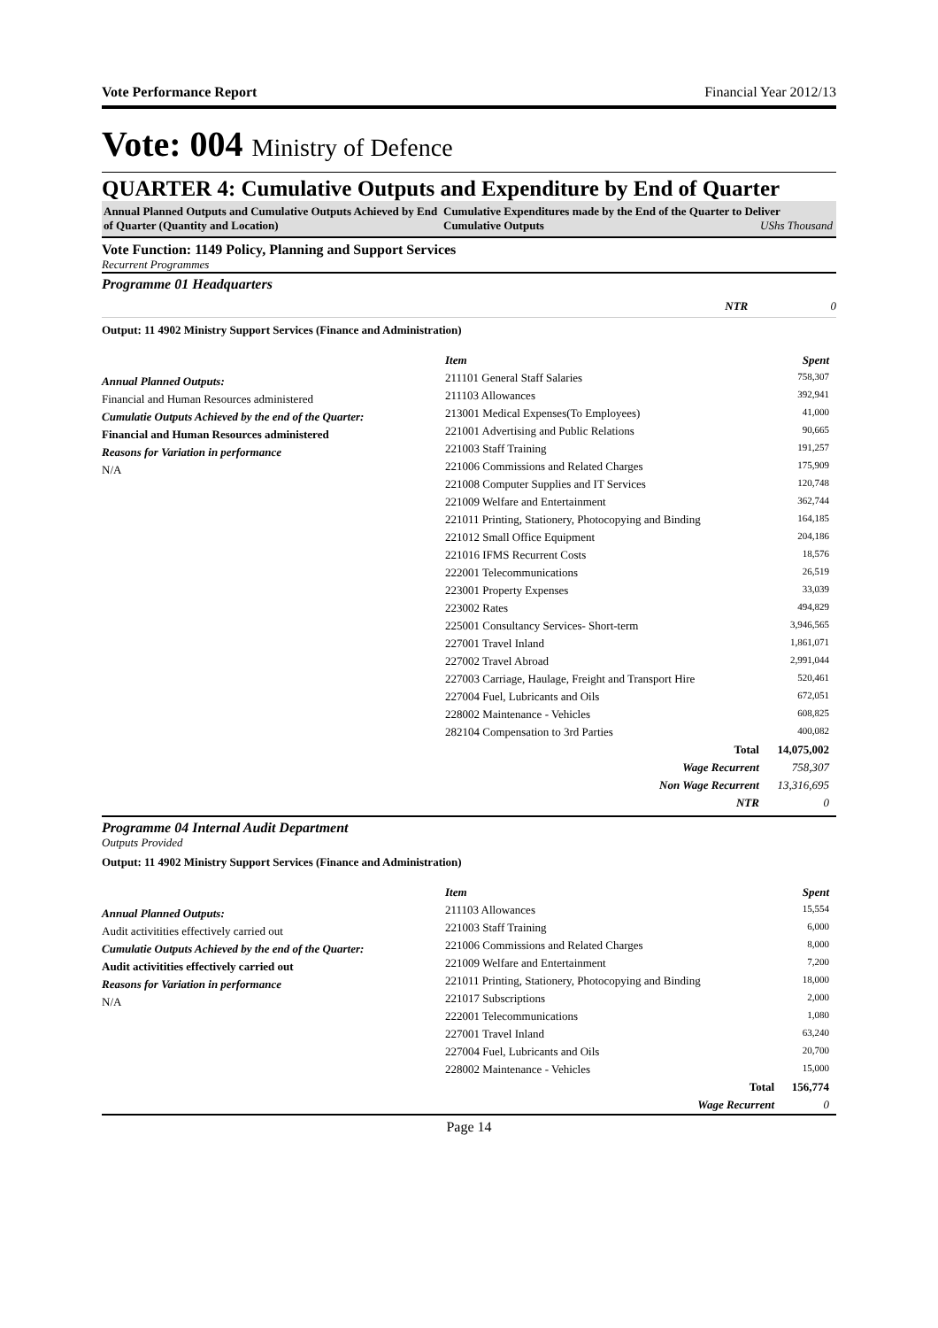Vote Performance Report Financial Year 2012/13
Vote: 004 Ministry of Defence
QUARTER 4: Cumulative Outputs and Expenditure by End of Quarter
Annual Planned Outputs and Cumulative Outputs Achieved by End of Quarter (Quantity and Location)
Cumulative Expenditures made by the End of the Quarter to Deliver Cumulative Outputs UShs Thousand
Vote Function: 1149 Policy, Planning and Support Services
Recurrent Programmes
Programme 01 Headquarters
NTR 0
Output: 11 4902 Ministry Support Services (Finance and Administration)
Annual Planned Outputs:
Financial and Human Resources administered
Cumulatie Outputs Achieved by the end of the Quarter:
Financial and Human Resources administered
Reasons for Variation in performance
N/A
| Item | Spent |
| --- | --- |
| 211101 General Staff Salaries | 758,307 |
| 211103 Allowances | 392,941 |
| 213001 Medical Expenses(To Employees) | 41,000 |
| 221001 Advertising and Public Relations | 90,665 |
| 221003 Staff Training | 191,257 |
| 221006 Commissions and Related Charges | 175,909 |
| 221008 Computer Supplies and IT Services | 120,748 |
| 221009 Welfare and Entertainment | 362,744 |
| 221011 Printing, Stationery, Photocopying and Binding | 164,185 |
| 221012 Small Office Equipment | 204,186 |
| 221016 IFMS Recurrent Costs | 18,576 |
| 222001 Telecommunications | 26,519 |
| 223001 Property Expenses | 33,039 |
| 223002 Rates | 494,829 |
| 225001 Consultancy Services- Short-term | 3,946,565 |
| 227001 Travel Inland | 1,861,071 |
| 227002 Travel Abroad | 2,991,044 |
| 227003 Carriage, Haulage, Freight and Transport Hire | 520,461 |
| 227004 Fuel, Lubricants and Oils | 672,051 |
| 228002 Maintenance - Vehicles | 608,825 |
| 282104 Compensation to 3rd Parties | 400,082 |
| Total | 14,075,002 |
| Wage Recurrent | 758,307 |
| Non Wage Recurrent | 13,316,695 |
| NTR | 0 |
Programme 04 Internal Audit Department
Outputs Provided
Output: 11 4902 Ministry Support Services (Finance and Administration)
Annual Planned Outputs:
Audit activitities effectively carried out
Cumulatie Outputs Achieved by the end of the Quarter:
Audit activitities effectively carried out
Reasons for Variation in performance
N/A
| Item | Spent |
| --- | --- |
| 211103 Allowances | 15,554 |
| 221003 Staff Training | 6,000 |
| 221006 Commissions and Related Charges | 8,000 |
| 221009 Welfare and Entertainment | 7,200 |
| 221011 Printing, Stationery, Photocopying and Binding | 18,000 |
| 221017 Subscriptions | 2,000 |
| 222001 Telecommunications | 1,080 |
| 227001 Travel Inland | 63,240 |
| 227004 Fuel, Lubricants and Oils | 20,700 |
| 228002 Maintenance - Vehicles | 15,000 |
| Total | 156,774 |
| Wage Recurrent | 0 |
Page 14